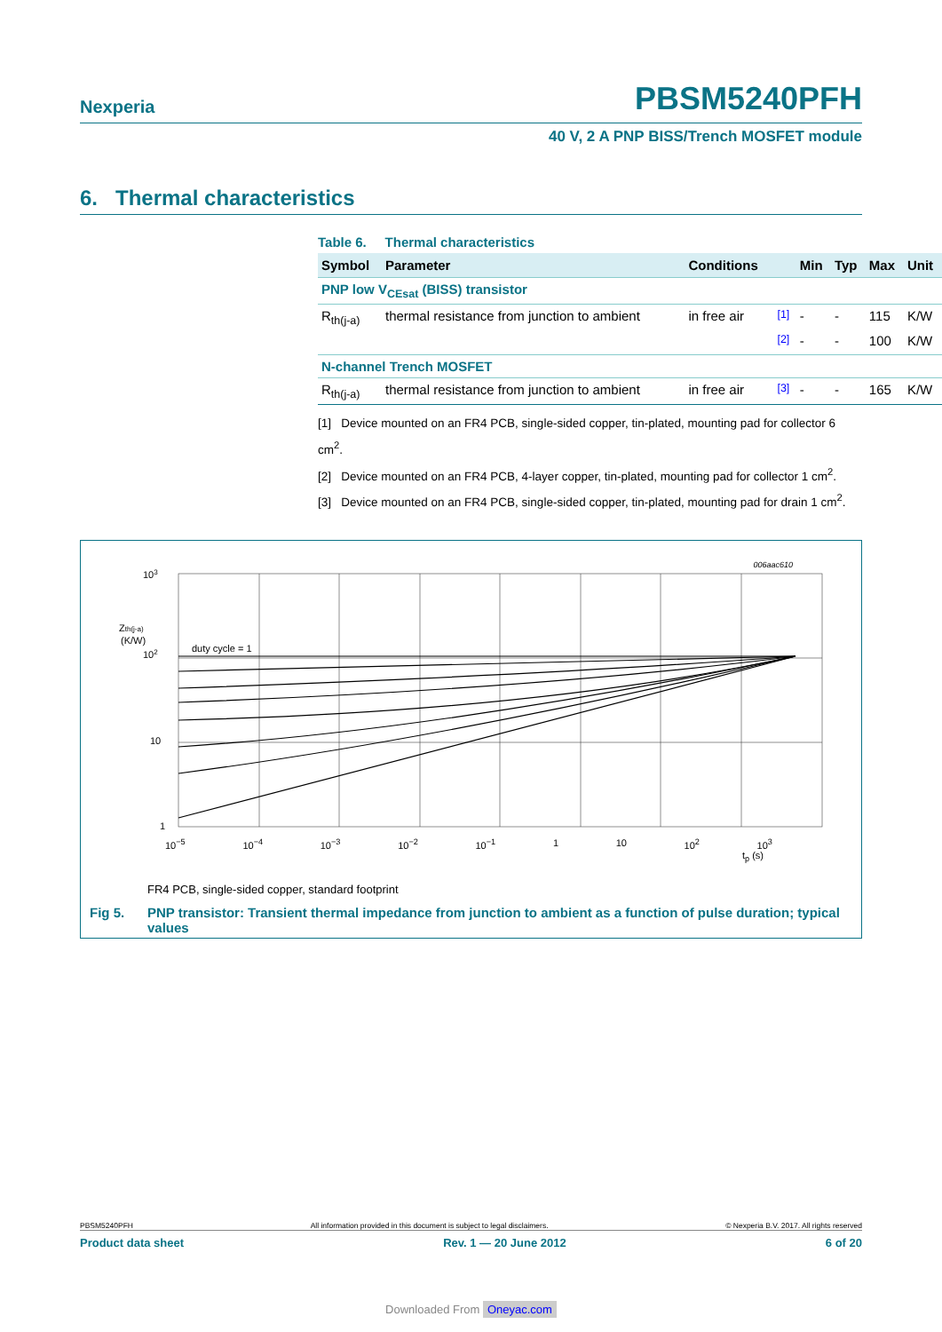Nexperia PBSM5240PFH
40 V, 2 A PNP BISS/Trench MOSFET module
6. Thermal characteristics
Table 6. Thermal characteristics
| Symbol | Parameter | Conditions | | Min | Typ | Max | Unit |
| --- | --- | --- | --- | --- | --- | --- | --- |
| PNP low V<sub>CEsat</sub> (BISS) transistor | | | | | | | |
| R<sub>th(j-a)</sub> | thermal resistance from junction to ambient | in free air | <sup>[1]</sup> | - | - | 115 | K/W |
| | | | <sup>[2]</sup> | - | - | 100 | K/W |
| N-channel Trench MOSFET | | | | | | | |
| R<sub>th(j-a)</sub> | thermal resistance from junction to ambient | in free air | <sup>[3]</sup> | - | - | 165 | K/W |
[1] Device mounted on an FR4 PCB, single-sided copper, tin-plated, mounting pad for collector 6 cm<sup>2</sup>.
[2] Device mounted on an FR4 PCB, 4-layer copper, tin-plated, mounting pad for collector 1 cm<sup>2</sup>.
[3] Device mounted on an FR4 PCB, single-sided copper, tin-plated, mounting pad for drain 1 cm<sup>2</sup>.
006aac610
103
Zth(j-a)
(K/W)
102
10
1
duty cycle = 1
10<sup>−5</sup> 10<sup>−4</sup> 10<sup>−3</sup> 10<sup>−2</sup> 10<sup>−1</sup> 1 10 10<sup>2</sup> 10<sup>3</sup>
t<sub>p</sub> (s)
FR4 PCB, single-sided copper, standard footprint
Fig 5. PNP transistor: Transient thermal impedance from junction to ambient as a function of pulse duration; typical values
PBSM5240PFH All information provided in this document is subject to legal disclaimers. © Nexperia B.V. 2017. All rights reserved
Product data sheet Rev. 1 — 20 June 2012 6 of 20
Downloaded From Oneyac.com